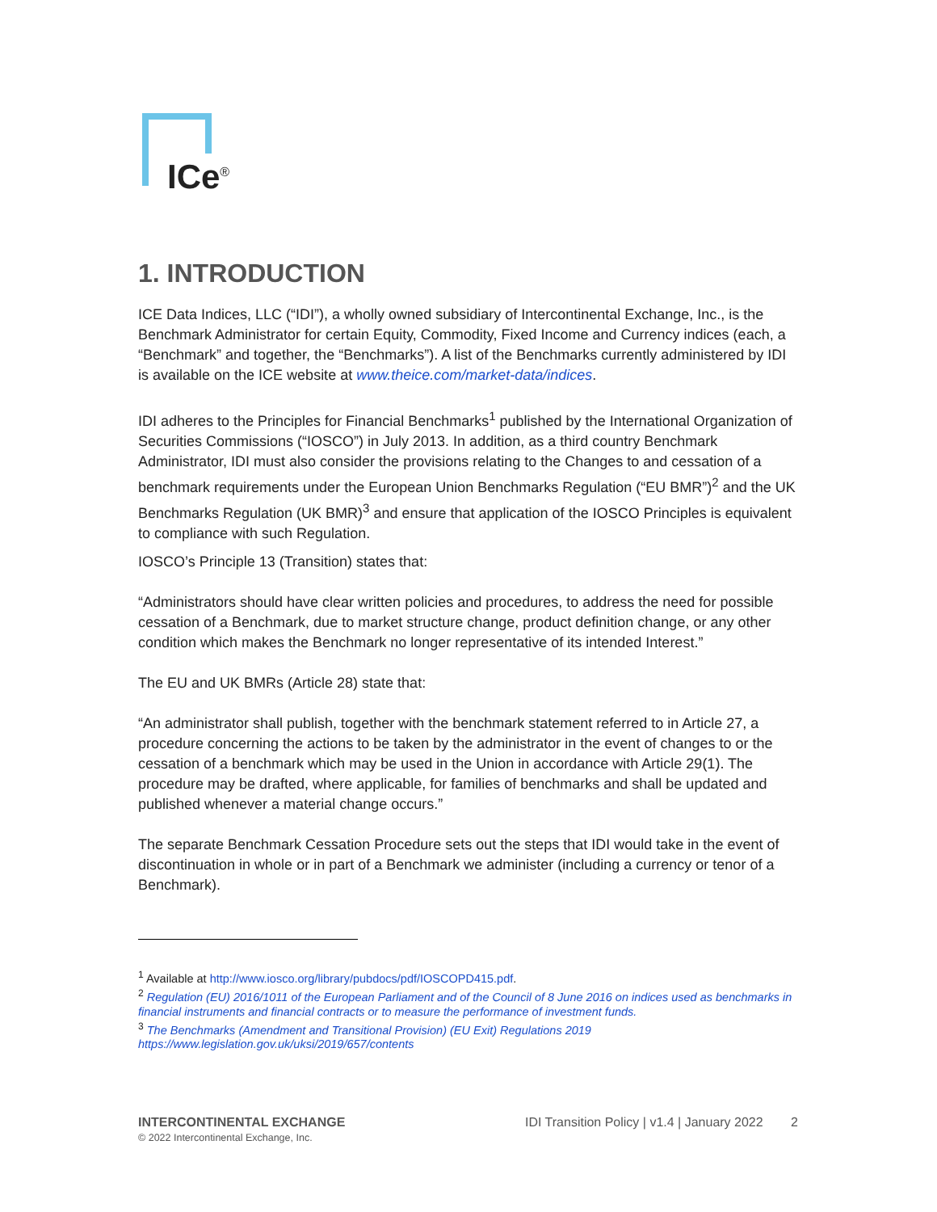ICe<sup>®</sup>
1. INTRODUCTION
ICE Data Indices, LLC (“IDI”), a wholly owned subsidiary of Intercontinental Exchange, Inc., is the Benchmark Administrator for certain Equity, Commodity, Fixed Income and Currency indices (each, a “Benchmark” and together, the “Benchmarks”). A list of the Benchmarks currently administered by IDI is available on the ICE website at www.theice.com/market-data/indices.
IDI adheres to the Principles for Financial Benchmarks<sup>1</sup> published by the International Organization of Securities Commissions (“IOSCO”) in July 2013. In addition, as a third country Benchmark Administrator, IDI must also consider the provisions relating to the Changes to and cessation of a benchmark requirements under the European Union Benchmarks Regulation (“EU BMR”)<sup>2</sup> and the UK Benchmarks Regulation (UK BMR)<sup>3</sup> and ensure that application of the IOSCO Principles is equivalent to compliance with such Regulation.
IOSCO’s Principle 13 (Transition) states that:
“Administrators should have clear written policies and procedures, to address the need for possible cessation of a Benchmark, due to market structure change, product definition change, or any other condition which makes the Benchmark no longer representative of its intended Interest.”
The EU and UK BMRs (Article 28) state that:
“An administrator shall publish, together with the benchmark statement referred to in Article 27, a procedure concerning the actions to be taken by the administrator in the event of changes to or the cessation of a benchmark which may be used in the Union in accordance with Article 29(1). The procedure may be drafted, where applicable, for families of benchmarks and shall be updated and published whenever a material change occurs.”
The separate Benchmark Cessation Procedure sets out the steps that IDI would take in the event of discontinuation in whole or in part of a Benchmark we administer (including a currency or tenor of a Benchmark).
<sup>1</sup> Available at http://www.iosco.org/library/pubdocs/pdf/IOSCOPD415.pdf.
<sup>2</sup> Regulation (EU) 2016/1011 of the European Parliament and of the Council of 8 June 2016 on indices used as benchmarks in financial instruments and financial contracts or to measure the performance of investment funds.
<sup>3</sup> The Benchmarks (Amendment and Transitional Provision) (EU Exit) Regulations 2019
https://www.legislation.gov.uk/uksi/2019/657/contents
INTERCONTINENTAL EXCHANGE
© 2022 Intercontinental Exchange, Inc.
IDI Transition Policy | v1.4 | January 2022 2